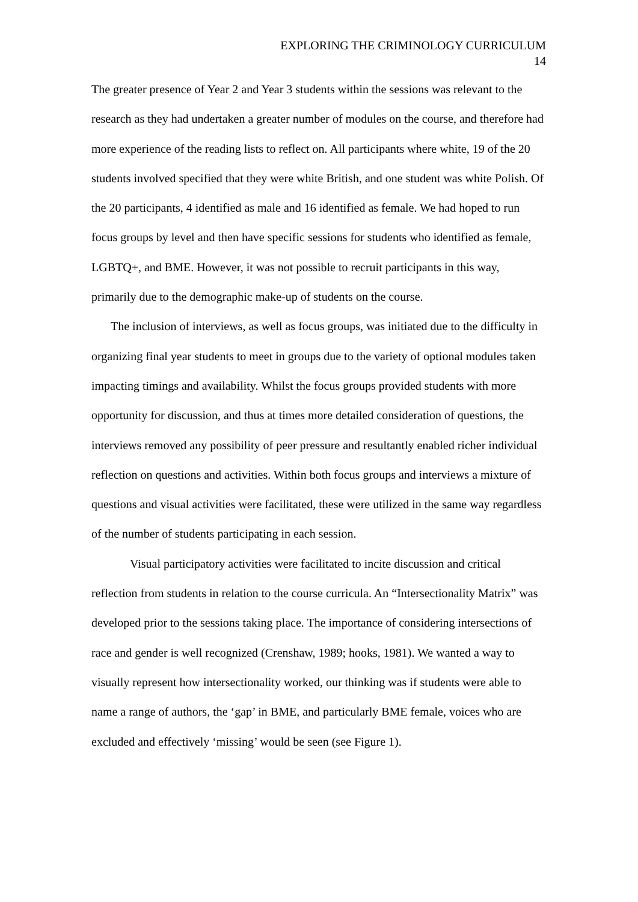EXPLORING THE CRIMINOLOGY CURRICULUM
14
The greater presence of Year 2 and Year 3 students within the sessions was relevant to the research as they had undertaken a greater number of modules on the course, and therefore had more experience of the reading lists to reflect on. All participants where white, 19 of the 20 students involved specified that they were white British, and one student was white Polish. Of the 20 participants, 4 identified as male and 16 identified as female. We had hoped to run focus groups by level and then have specific sessions for students who identified as female, LGBTQ+, and BME. However, it was not possible to recruit participants in this way, primarily due to the demographic make-up of students on the course.
The inclusion of interviews, as well as focus groups, was initiated due to the difficulty in organizing final year students to meet in groups due to the variety of optional modules taken impacting timings and availability. Whilst the focus groups provided students with more opportunity for discussion, and thus at times more detailed consideration of questions, the interviews removed any possibility of peer pressure and resultantly enabled richer individual reflection on questions and activities. Within both focus groups and interviews a mixture of questions and visual activities were facilitated, these were utilized in the same way regardless of the number of students participating in each session.
Visual participatory activities were facilitated to incite discussion and critical reflection from students in relation to the course curricula. An “Intersectionality Matrix” was developed prior to the sessions taking place. The importance of considering intersections of race and gender is well recognized (Crenshaw, 1989; hooks, 1981). We wanted a way to visually represent how intersectionality worked, our thinking was if students were able to name a range of authors, the ‘gap’ in BME, and particularly BME female, voices who are excluded and effectively ‘missing’ would be seen (see Figure 1).